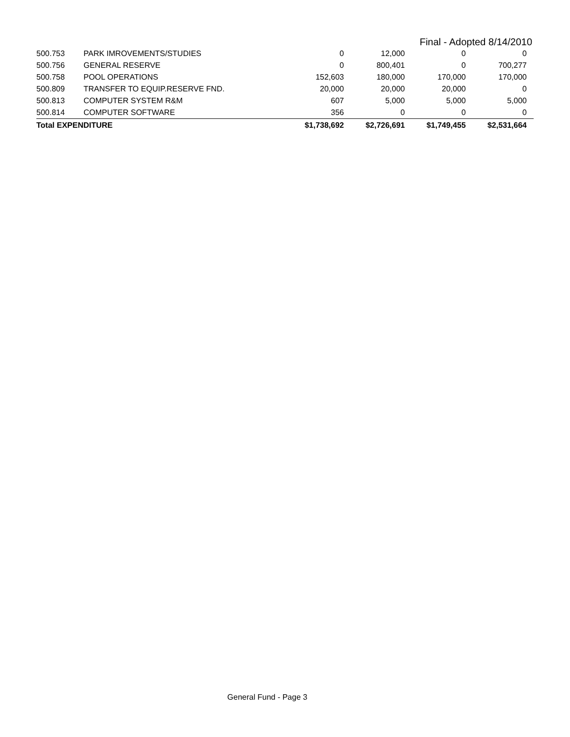Final - Adopted 8/14/2010
| 500.753 | PARK IMROVEMENTS/STUDIES | 0 | 12,000 | 0 | 0 |
| 500.756 | GENERAL RESERVE | 0 | 800,401 | 0 | 700,277 |
| 500.758 | POOL OPERATIONS | 152,603 | 180,000 | 170,000 | 170,000 |
| 500.809 | TRANSFER TO EQUIP.RESERVE FND. | 20,000 | 20,000 | 20,000 | 0 |
| 500.813 | COMPUTER SYSTEM R&M | 607 | 5,000 | 5,000 | 5,000 |
| 500.814 | COMPUTER SOFTWARE | 356 | 0 | 0 | 0 |
| Total EXPENDITURE | | $1,738,692 | $2,726,691 | $1,749,455 | $2,531,664 |
General Fund - Page 3